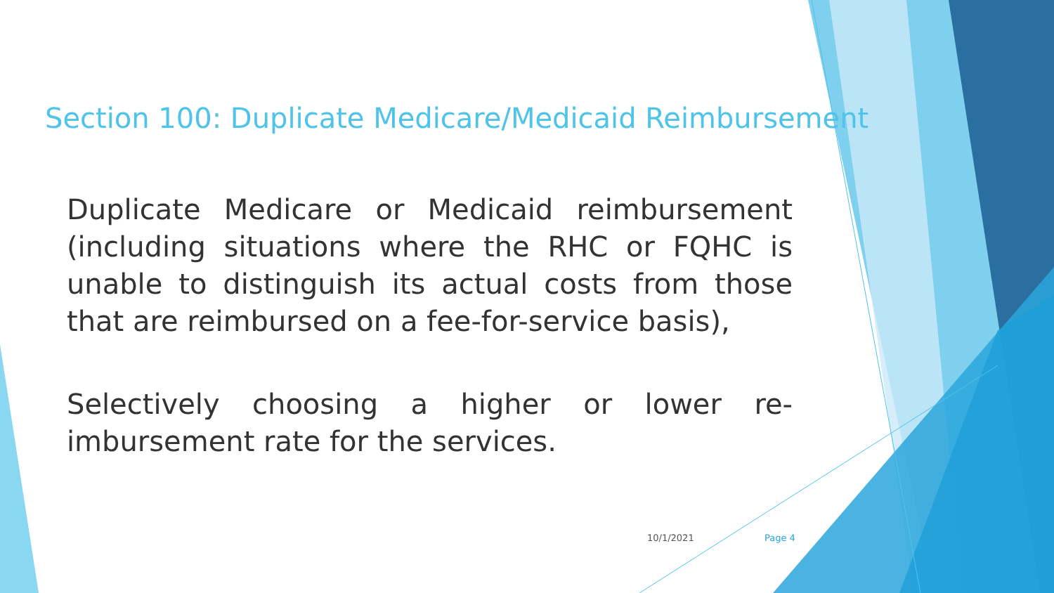Section 100: Duplicate Medicare/Medicaid Reimbursement
Duplicate Medicare or Medicaid reimbursement (including situations where the RHC or FQHC is unable to distinguish its actual costs from those that are reimbursed on a fee-for-service basis),
Selectively choosing a higher or lower re-imbursement rate for the services.
10/1/2021 Page 4